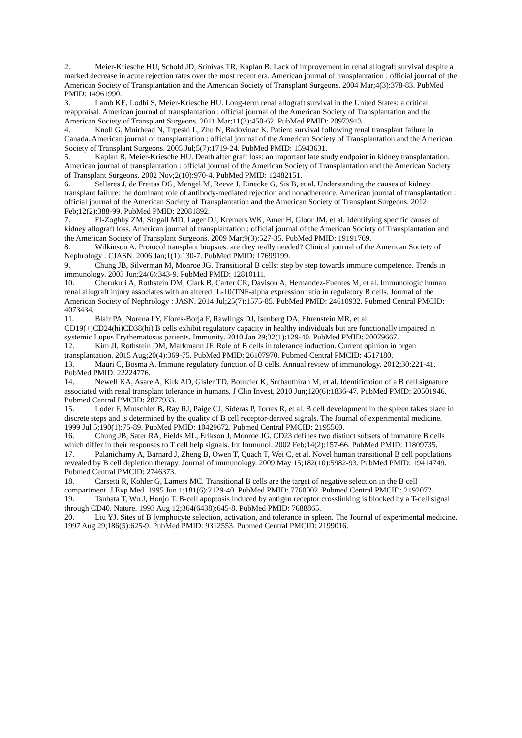2. Meier-Kriesche HU, Schold JD, Srinivas TR, Kaplan B. Lack of improvement in renal allograft survival despite a marked decrease in acute rejection rates over the most recent era. American journal of transplantation : official journal of the American Society of Transplantation and the American Society of Transplant Surgeons. 2004 Mar;4(3):378-83. PubMed PMID: 14961990.
3. Lamb KE, Lodhi S, Meier-Kriesche HU. Long-term renal allograft survival in the United States: a critical reappraisal. American journal of transplantation : official journal of the American Society of Transplantation and the American Society of Transplant Surgeons. 2011 Mar;11(3):450-62. PubMed PMID: 20973913.
4. Knoll G, Muirhead N, Trpeski L, Zhu N, Badovinac K. Patient survival following renal transplant failure in Canada. American journal of transplantation : official journal of the American Society of Transplantation and the American Society of Transplant Surgeons. 2005 Jul;5(7):1719-24. PubMed PMID: 15943631.
5. Kaplan B, Meier-Kriesche HU. Death after graft loss: an important late study endpoint in kidney transplantation. American journal of transplantation : official journal of the American Society of Transplantation and the American Society of Transplant Surgeons. 2002 Nov;2(10):970-4. PubMed PMID: 12482151.
6. Sellares J, de Freitas DG, Mengel M, Reeve J, Einecke G, Sis B, et al. Understanding the causes of kidney transplant failure: the dominant role of antibody-mediated rejection and nonadherence. American journal of transplantation : official journal of the American Society of Transplantation and the American Society of Transplant Surgeons. 2012 Feb;12(2):388-99. PubMed PMID: 22081892.
7. El-Zoghby ZM, Stegall MD, Lager DJ, Kremers WK, Amer H, Gloor JM, et al. Identifying specific causes of kidney allograft loss. American journal of transplantation : official journal of the American Society of Transplantation and the American Society of Transplant Surgeons. 2009 Mar;9(3):527-35. PubMed PMID: 19191769.
8. Wilkinson A. Protocol transplant biopsies: are they really needed? Clinical journal of the American Society of Nephrology : CJASN. 2006 Jan;1(1):130-7. PubMed PMID: 17699199.
9. Chung JB, Silverman M, Monroe JG. Transitional B cells: step by step towards immune competence. Trends in immunology. 2003 Jun;24(6):343-9. PubMed PMID: 12810111.
10. Cherukuri A, Rothstein DM, Clark B, Carter CR, Davison A, Hernandez-Fuentes M, et al. Immunologic human renal allograft injury associates with an altered IL-10/TNF-alpha expression ratio in regulatory B cells. Journal of the American Society of Nephrology : JASN. 2014 Jul;25(7):1575-85. PubMed PMID: 24610932. Pubmed Central PMCID: 4073434.
11. Blair PA, Norena LY, Flores-Borja F, Rawlings DJ, Isenberg DA, Ehrenstein MR, et al. CD19(+)CD24(hi)CD38(hi) B cells exhibit regulatory capacity in healthy individuals but are functionally impaired in systemic Lupus Erythematosus patients. Immunity. 2010 Jan 29;32(1):129-40. PubMed PMID: 20079667.
12. Kim JI, Rothstein DM, Markmann JF. Role of B cells in tolerance induction. Current opinion in organ transplantation. 2015 Aug;20(4):369-75. PubMed PMID: 26107970. Pubmed Central PMCID: 4517180.
13. Mauri C, Bosma A. Immune regulatory function of B cells. Annual review of immunology. 2012;30:221-41. PubMed PMID: 22224776.
14. Newell KA, Asare A, Kirk AD, Gisler TD, Bourcier K, Suthanthiran M, et al. Identification of a B cell signature associated with renal transplant tolerance in humans. J Clin Invest. 2010 Jun;120(6):1836-47. PubMed PMID: 20501946. Pubmed Central PMCID: 2877933.
15. Loder F, Mutschler B, Ray RJ, Paige CJ, Sideras P, Torres R, et al. B cell development in the spleen takes place in discrete steps and is determined by the quality of B cell receptor-derived signals. The Journal of experimental medicine. 1999 Jul 5;190(1):75-89. PubMed PMID: 10429672. Pubmed Central PMCID: 2195560.
16. Chung JB, Sater RA, Fields ML, Erikson J, Monroe JG. CD23 defines two distinct subsets of immature B cells which differ in their responses to T cell help signals. Int Immunol. 2002 Feb;14(2):157-66. PubMed PMID: 11809735.
17. Palanichamy A, Barnard J, Zheng B, Owen T, Quach T, Wei C, et al. Novel human transitional B cell populations revealed by B cell depletion therapy. Journal of immunology. 2009 May 15;182(10):5982-93. PubMed PMID: 19414749. Pubmed Central PMCID: 2746373.
18. Carsetti R, Kohler G, Lamers MC. Transitional B cells are the target of negative selection in the B cell compartment. J Exp Med. 1995 Jun 1;181(6):2129-40. PubMed PMID: 7760002. Pubmed Central PMCID: 2192072.
19. Tsubata T, Wu J, Honjo T. B-cell apoptosis induced by antigen receptor crosslinking is blocked by a T-cell signal through CD40. Nature. 1993 Aug 12;364(6438):645-8. PubMed PMID: 7688865.
20. Liu YJ. Sites of B lymphocyte selection, activation, and tolerance in spleen. The Journal of experimental medicine. 1997 Aug 29;186(5):625-9. PubMed PMID: 9312553. Pubmed Central PMCID: 2199016.